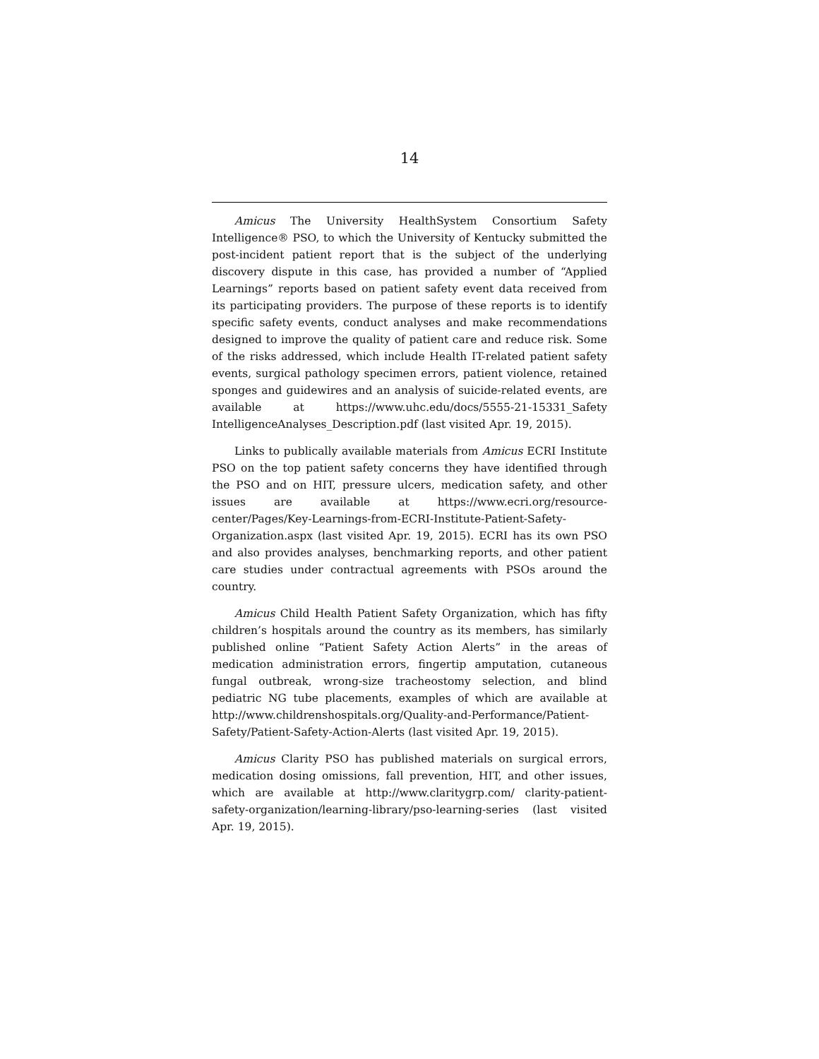14
Amicus The University HealthSystem Consortium Safety Intelligence® PSO, to which the University of Kentucky submitted the post-incident patient report that is the subject of the underlying discovery dispute in this case, has provided a number of “Applied Learnings” reports based on patient safety event data received from its participating providers. The purpose of these reports is to identify specific safety events, conduct analyses and make recommendations designed to improve the quality of patient care and reduce risk. Some of the risks addressed, which include Health IT-related patient safety events, surgical pathology specimen errors, patient violence, retained sponges and guidewires and an analysis of suicide-related events, are available at https://www.uhc.edu/docs/5555-21-15331_Safety IntelligenceAnalyses_Description.pdf (last visited Apr. 19, 2015).
Links to publically available materials from Amicus ECRI Institute PSO on the top patient safety concerns they have identified through the PSO and on HIT, pressure ulcers, medication safety, and other issues are available at https://www.ecri.org/resource-center/Pages/Key-Learnings-from-ECRI-Institute-Patient-Safety-Organization.aspx (last visited Apr. 19, 2015). ECRI has its own PSO and also provides analyses, benchmarking reports, and other patient care studies under contractual agreements with PSOs around the country.
Amicus Child Health Patient Safety Organization, which has fifty children’s hospitals around the country as its members, has similarly published online “Patient Safety Action Alerts” in the areas of medication administration errors, fingertip amputation, cutaneous fungal outbreak, wrong-size tracheostomy selection, and blind pediatric NG tube placements, examples of which are available at http://www.childrenshospitals.org/Quality-and-Performance/Patient-Safety/Patient-Safety-Action-Alerts (last visited Apr. 19, 2015).
Amicus Clarity PSO has published materials on surgical errors, medication dosing omissions, fall prevention, HIT, and other issues, which are available at http://www.claritygrp.com/ clarity-patient-safety-organization/learning-library/pso-learning-series (last visited Apr. 19, 2015).